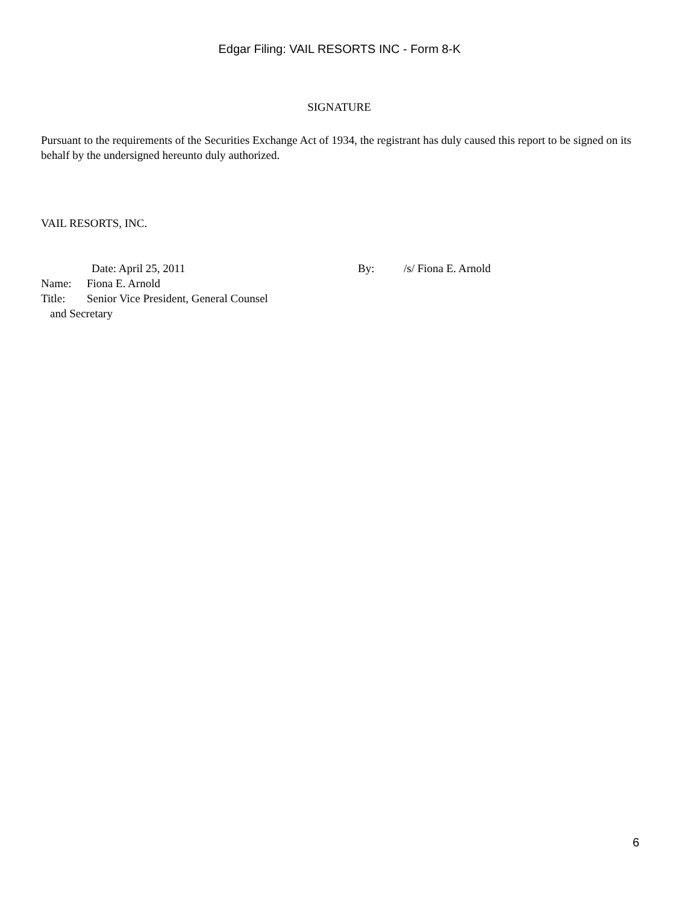Edgar Filing: VAIL RESORTS INC - Form 8-K
SIGNATURE
Pursuant to the requirements of the Securities Exchange Act of 1934, the registrant has duly caused this report to be signed on its behalf by the undersigned hereunto duly authorized.
VAIL RESORTS, INC.
Date: April 25, 2011 By: /s/ Fiona E. Arnold
Name: Fiona E. Arnold
Title: Senior Vice President, General Counsel
and Secretary
6